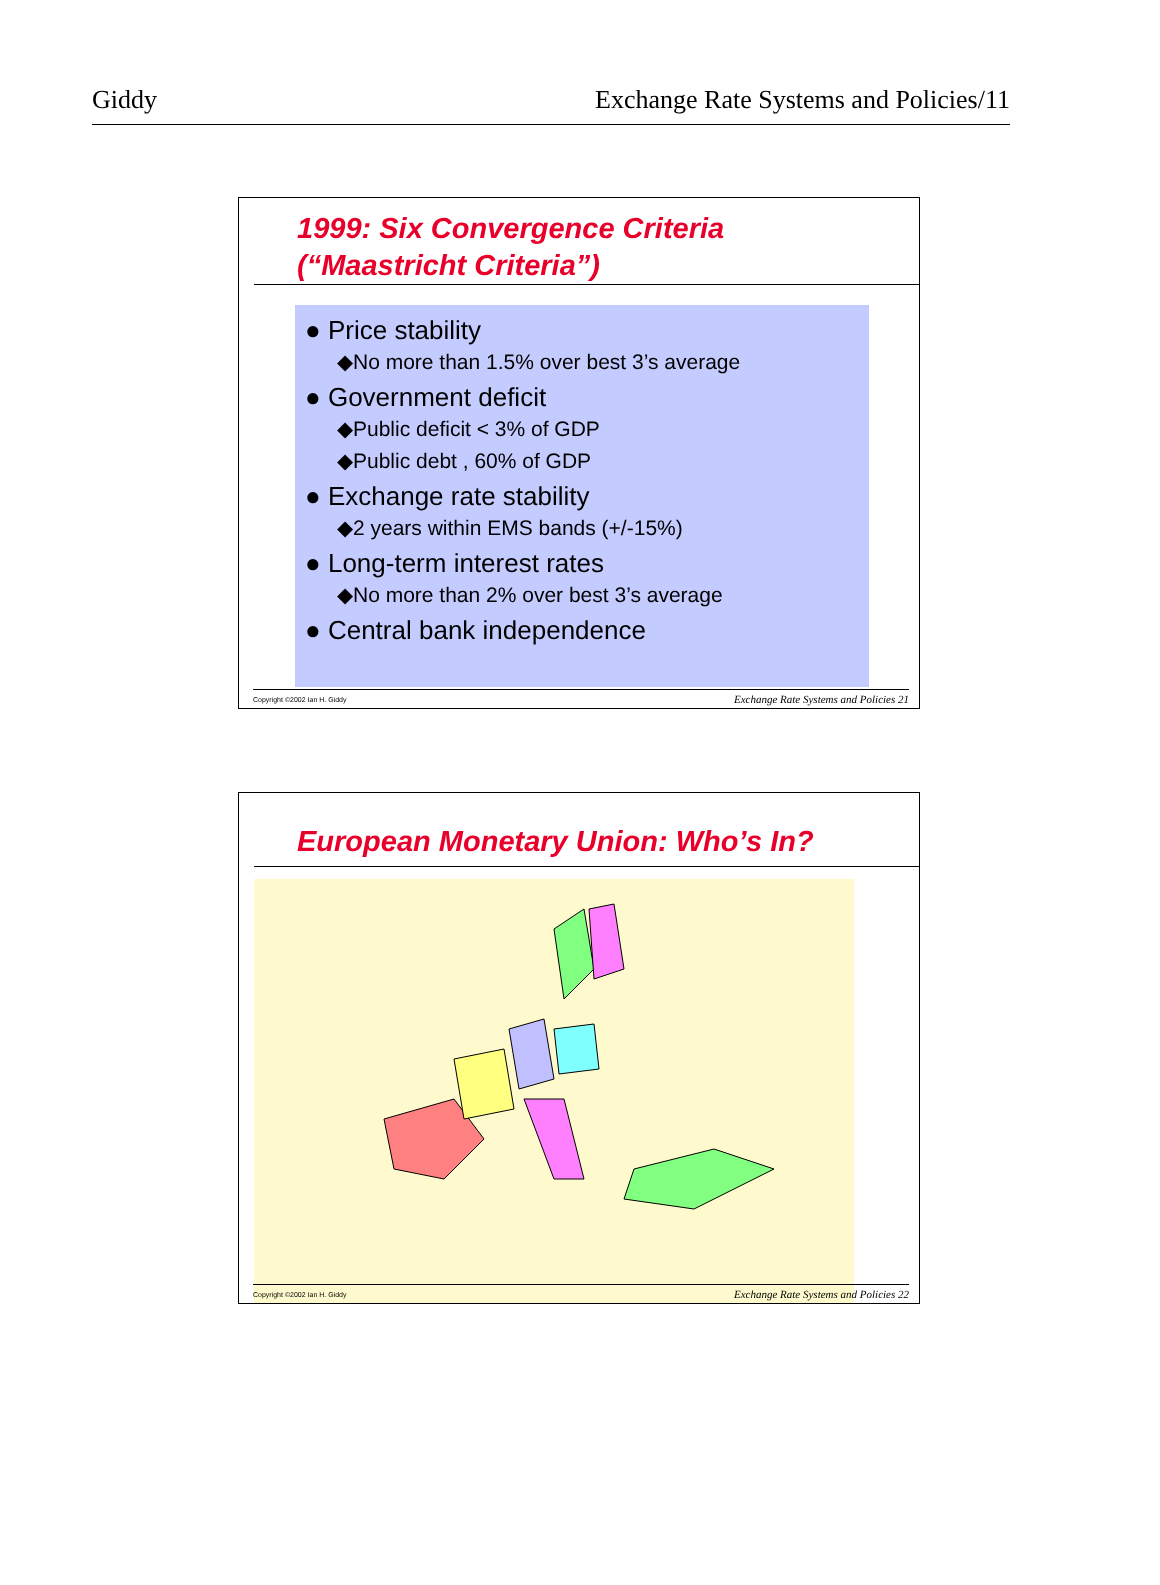Giddy Exchange Rate Systems and Policies/11
1999: Six Convergence Criteria
(“Maastricht Criteria”)
● Price stability
◆No more than 1.5% over best 3’s average
● Government deficit
◆Public deficit < 3% of GDP
◆Public debt , 60% of GDP
● Exchange rate stability
◆2 years within EMS bands (+/-15%)
● Long-term interest rates
◆No more than 2% over best 3’s average
● Central bank independence
Copyright ©2002 Ian H. Giddy Exchange Rate Systems and Policies 21
European Monetary Union: Who’s In?
Copyright ©2002 Ian H. Giddy Exchange Rate Systems and Policies 22